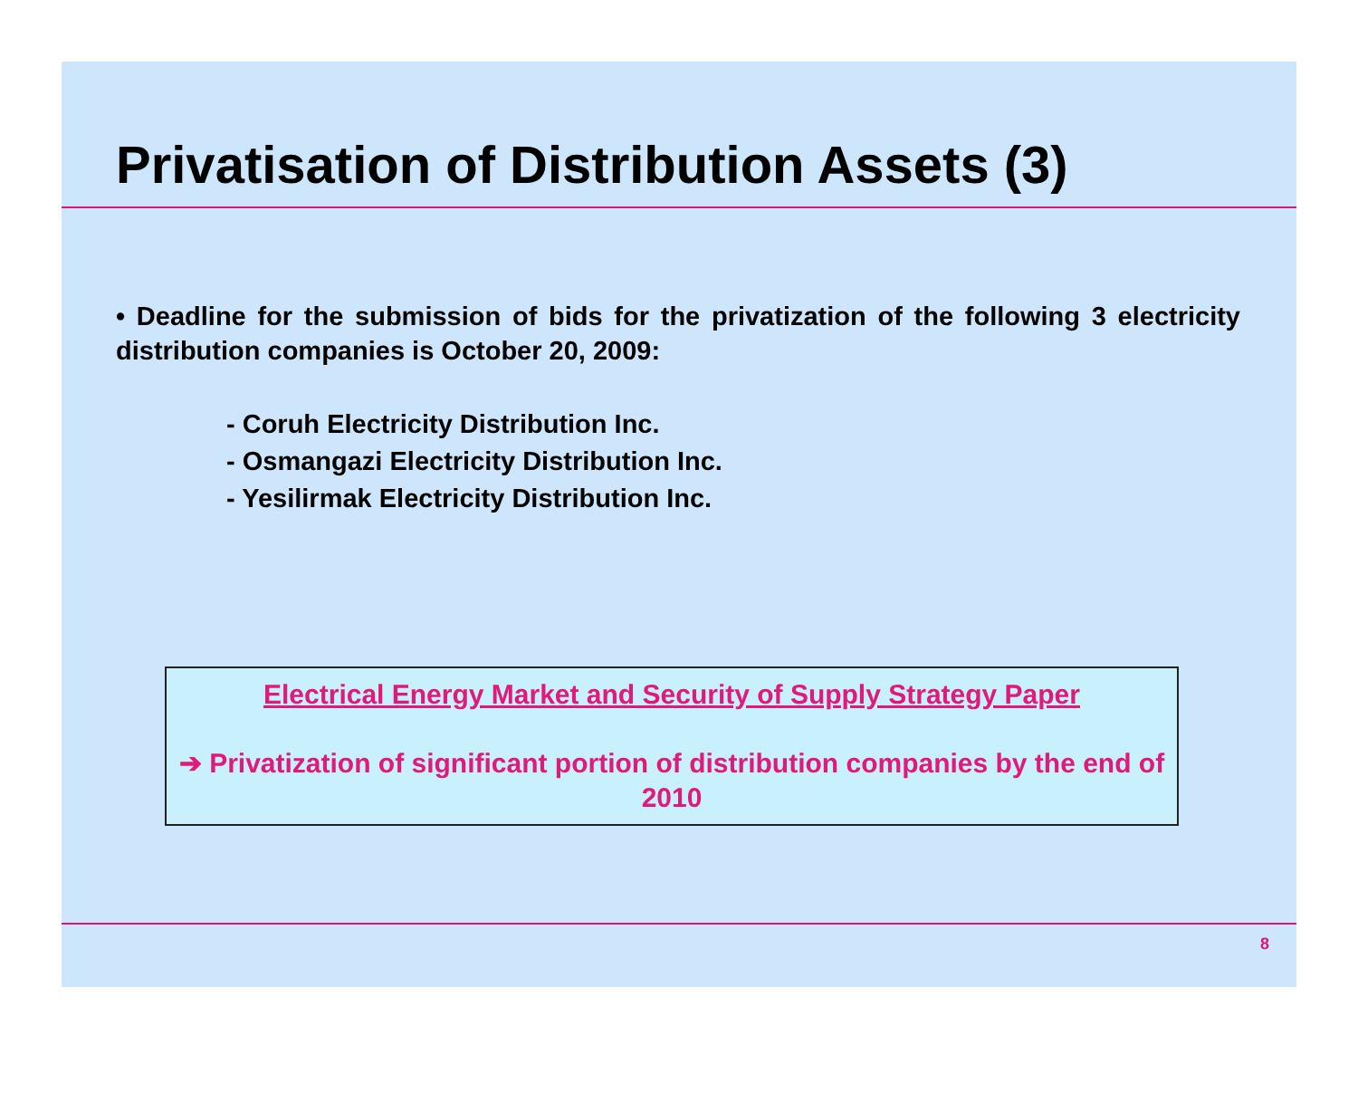Privatisation of Distribution Assets (3)
• Deadline for the submission of bids for the privatization of the following 3 electricity distribution companies is October 20, 2009:
- Coruh Electricity Distribution Inc.
- Osmangazi Electricity Distribution Inc.
- Yesilirmak Electricity Distribution Inc.
Electrical Energy Market and Security of Supply Strategy Paper
➔ Privatization of significant portion of distribution companies by the end of 2010
8